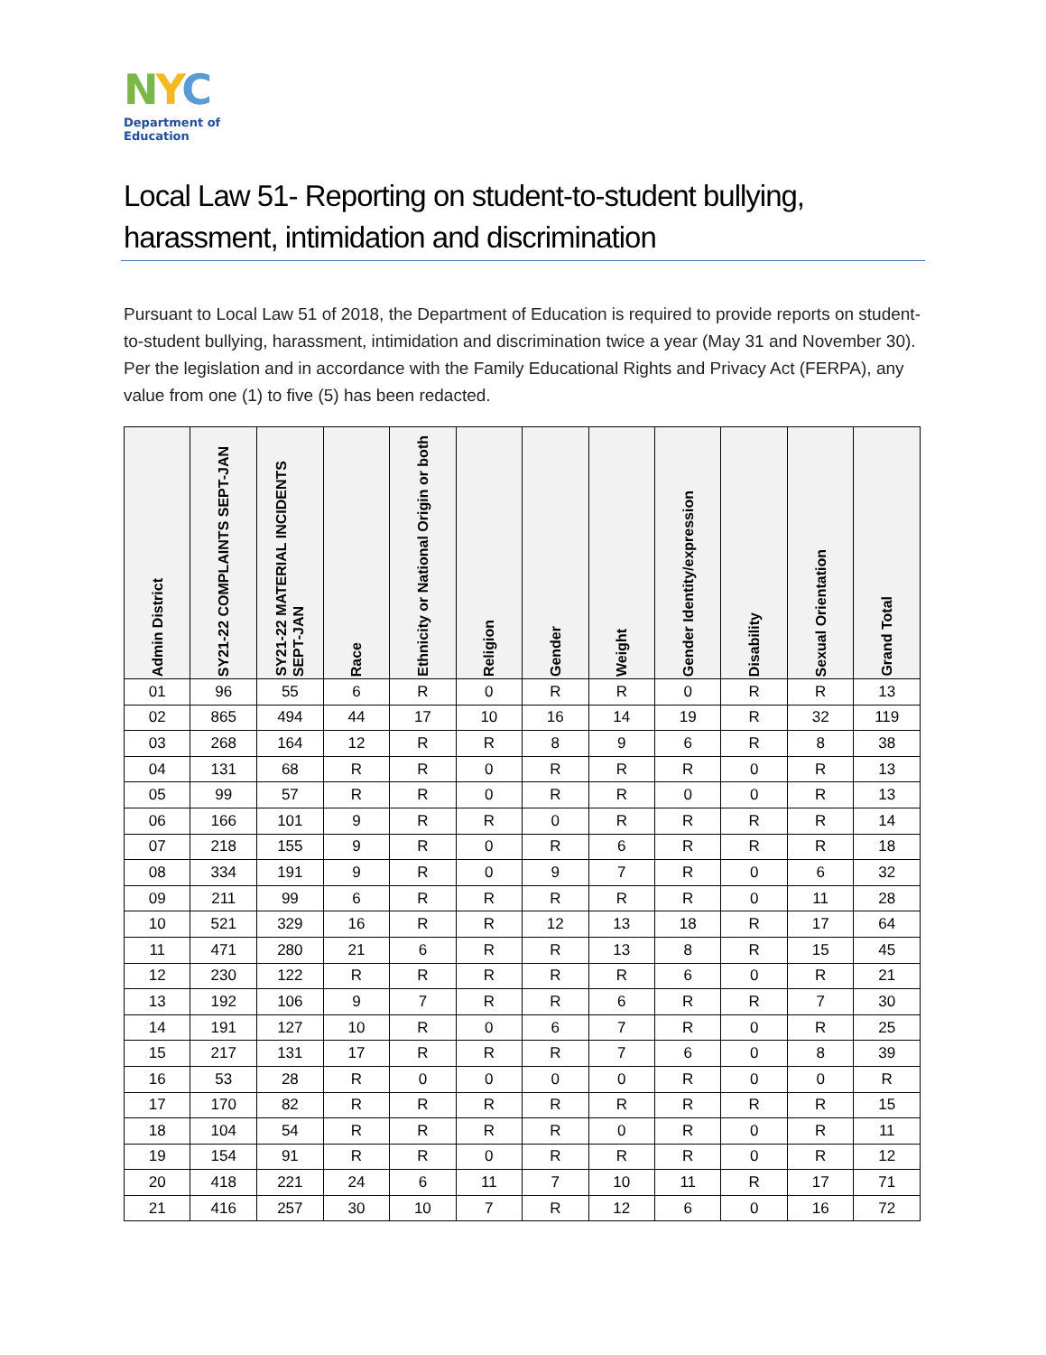NYC
Department of
Education
Local Law 51- Reporting on student-to-student bullying, harassment, intimidation and discrimination
Pursuant to Local Law 51 of 2018, the Department of Education is required to provide reports on student-to-student bullying, harassment, intimidation and discrimination twice a year (May 31 and November 30). Per the legislation and in accordance with the Family Educational Rights and Privacy Act (FERPA), any value from one (1) to five (5) has been redacted.
| Admin District | SY21-22 COMPLAINTS SEPT-JAN | SY21-22 MATERIAL INCIDENTS SEPT-JAN | Race | Ethnicity or National Origin or both | Religion | Gender | Weight | Gender Identity/expression | Disability | Sexual Orientation | Grand Total |
| --- | --- | --- | --- | --- | --- | --- | --- | --- | --- | --- | --- |
| 01 | 96 | 55 | 6 | R | 0 | R | R | 0 | R | R | 13 |
| 02 | 865 | 494 | 44 | 17 | 10 | 16 | 14 | 19 | R | 32 | 119 |
| 03 | 268 | 164 | 12 | R | R | 8 | 9 | 6 | R | 8 | 38 |
| 04 | 131 | 68 | R | R | 0 | R | R | R | 0 | R | 13 |
| 05 | 99 | 57 | R | R | 0 | R | R | 0 | 0 | R | 13 |
| 06 | 166 | 101 | 9 | R | R | 0 | R | R | R | R | 14 |
| 07 | 218 | 155 | 9 | R | 0 | R | 6 | R | R | R | 18 |
| 08 | 334 | 191 | 9 | R | 0 | 9 | 7 | R | 0 | 6 | 32 |
| 09 | 211 | 99 | 6 | R | R | R | R | R | 0 | 11 | 28 |
| 10 | 521 | 329 | 16 | R | R | 12 | 13 | 18 | R | 17 | 64 |
| 11 | 471 | 280 | 21 | 6 | R | R | 13 | 8 | R | 15 | 45 |
| 12 | 230 | 122 | R | R | R | R | R | 6 | 0 | R | 21 |
| 13 | 192 | 106 | 9 | 7 | R | R | 6 | R | R | 7 | 30 |
| 14 | 191 | 127 | 10 | R | 0 | 6 | 7 | R | 0 | R | 25 |
| 15 | 217 | 131 | 17 | R | R | R | 7 | 6 | 0 | 8 | 39 |
| 16 | 53 | 28 | R | 0 | 0 | 0 | 0 | R | 0 | 0 | R |
| 17 | 170 | 82 | R | R | R | R | R | R | R | R | 15 |
| 18 | 104 | 54 | R | R | R | R | 0 | R | 0 | R | 11 |
| 19 | 154 | 91 | R | R | 0 | R | R | R | 0 | R | 12 |
| 20 | 418 | 221 | 24 | 6 | 11 | 7 | 10 | 11 | R | 17 | 71 |
| 21 | 416 | 257 | 30 | 10 | 7 | R | 12 | 6 | 0 | 16 | 72 |